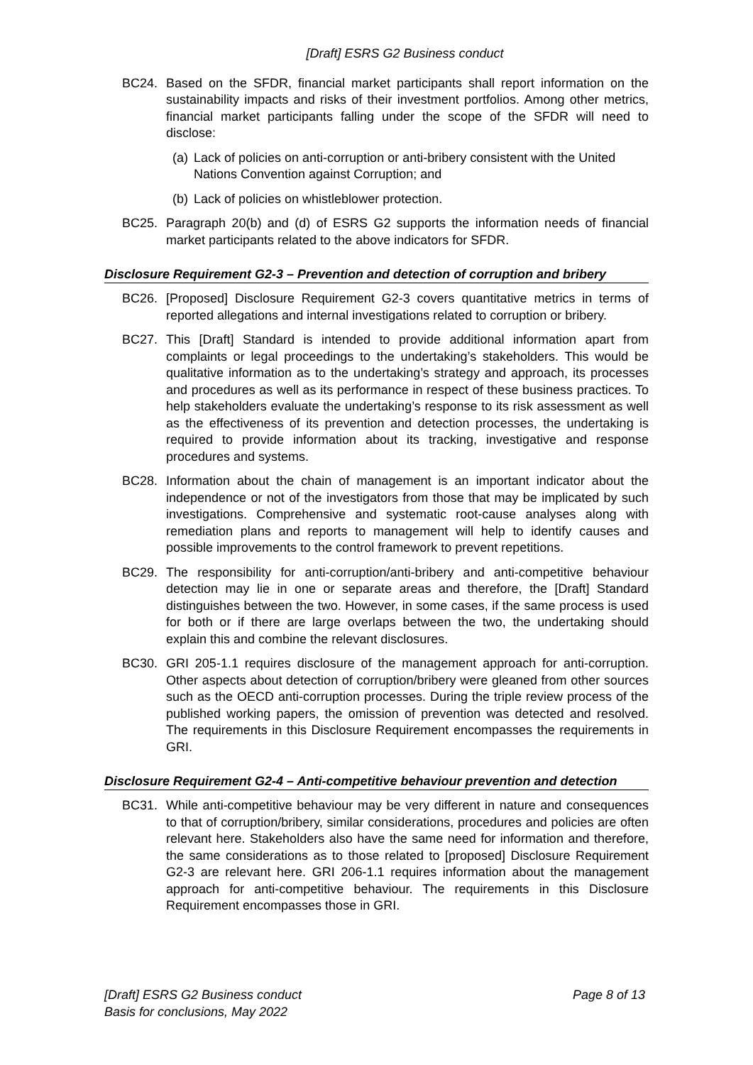[Draft] ESRS G2 Business conduct
BC24. Based on the SFDR, financial market participants shall report information on the sustainability impacts and risks of their investment portfolios. Among other metrics, financial market participants falling under the scope of the SFDR will need to disclose:
(a)
Lack of policies on anti-corruption or anti-bribery consistent with the United Nations Convention against Corruption; and
(b)
Lack of policies on whistleblower protection.
BC25. Paragraph 20(b) and (d) of ESRS G2 supports the information needs of financial market participants related to the above indicators for SFDR.
Disclosure Requirement G2-3 – Prevention and detection of corruption and bribery
BC26. [Proposed] Disclosure Requirement G2-3 covers quantitative metrics in terms of reported allegations and internal investigations related to corruption or bribery.
BC27. This [Draft] Standard is intended to provide additional information apart from complaints or legal proceedings to the undertaking’s stakeholders. This would be qualitative information as to the undertaking’s strategy and approach, its processes and procedures as well as its performance in respect of these business practices. To help stakeholders evaluate the undertaking’s response to its risk assessment as well as the effectiveness of its prevention and detection processes, the undertaking is required to provide information about its tracking, investigative and response procedures and systems.
BC28. Information about the chain of management is an important indicator about the independence or not of the investigators from those that may be implicated by such investigations. Comprehensive and systematic root-cause analyses along with remediation plans and reports to management will help to identify causes and possible improvements to the control framework to prevent repetitions.
BC29. The responsibility for anti-corruption/anti-bribery and anti-competitive behaviour detection may lie in one or separate areas and therefore, the [Draft] Standard distinguishes between the two. However, in some cases, if the same process is used for both or if there are large overlaps between the two, the undertaking should explain this and combine the relevant disclosures.
BC30. GRI 205-1.1 requires disclosure of the management approach for anti-corruption. Other aspects about detection of corruption/bribery were gleaned from other sources such as the OECD anti-corruption processes. During the triple review process of the published working papers, the omission of prevention was detected and resolved. The requirements in this Disclosure Requirement encompasses the requirements in GRI.
Disclosure Requirement G2-4 – Anti-competitive behaviour prevention and detection
BC31. While anti-competitive behaviour may be very different in nature and consequences to that of corruption/bribery, similar considerations, procedures and policies are often relevant here. Stakeholders also have the same need for information and therefore, the same considerations as to those related to [proposed] Disclosure Requirement G2-3 are relevant here. GRI 206-1.1 requires information about the management approach for anti-competitive behaviour. The requirements in this Disclosure Requirement encompasses those in GRI.
[Draft] ESRS G2 Business conduct
Basis for conclusions, May 2022
Page 8 of 13